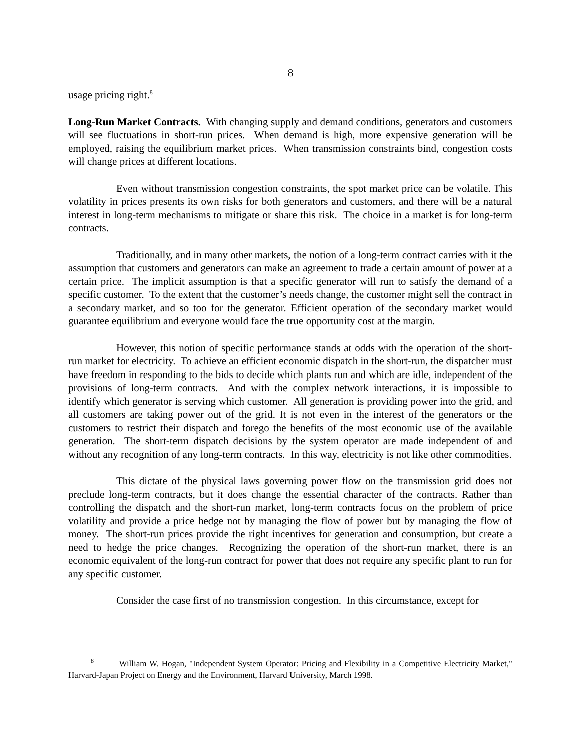8
usage pricing right.<sup>8</sup>
Long-Run Market Contracts. With changing supply and demand conditions, generators and customers will see fluctuations in short-run prices. When demand is high, more expensive generation will be employed, raising the equilibrium market prices. When transmission constraints bind, congestion costs will change prices at different locations.
Even without transmission congestion constraints, the spot market price can be volatile. This volatility in prices presents its own risks for both generators and customers, and there will be a natural interest in long-term mechanisms to mitigate or share this risk. The choice in a market is for long-term contracts.
Traditionally, and in many other markets, the notion of a long-term contract carries with it the assumption that customers and generators can make an agreement to trade a certain amount of power at a certain price. The implicit assumption is that a specific generator will run to satisfy the demand of a specific customer. To the extent that the customer’s needs change, the customer might sell the contract in a secondary market, and so too for the generator. Efficient operation of the secondary market would guarantee equilibrium and everyone would face the true opportunity cost at the margin.
However, this notion of specific performance stands at odds with the operation of the short-run market for electricity. To achieve an efficient economic dispatch in the short-run, the dispatcher must have freedom in responding to the bids to decide which plants run and which are idle, independent of the provisions of long-term contracts. And with the complex network interactions, it is impossible to identify which generator is serving which customer. All generation is providing power into the grid, and all customers are taking power out of the grid. It is not even in the interest of the generators or the customers to restrict their dispatch and forego the benefits of the most economic use of the available generation. The short-term dispatch decisions by the system operator are made independent of and without any recognition of any long-term contracts. In this way, electricity is not like other commodities.
This dictate of the physical laws governing power flow on the transmission grid does not preclude long-term contracts, but it does change the essential character of the contracts. Rather than controlling the dispatch and the short-run market, long-term contracts focus on the problem of price volatility and provide a price hedge not by managing the flow of power but by managing the flow of money. The short-run prices provide the right incentives for generation and consumption, but create a need to hedge the price changes. Recognizing the operation of the short-run market, there is an economic equivalent of the long-run contract for power that does not require any specific plant to run for any specific customer.
Consider the case first of no transmission congestion. In this circumstance, except for
<sup>8</sup> William W. Hogan, "Independent System Operator: Pricing and Flexibility in a Competitive Electricity Market," Harvard-Japan Project on Energy and the Environment, Harvard University, March 1998.